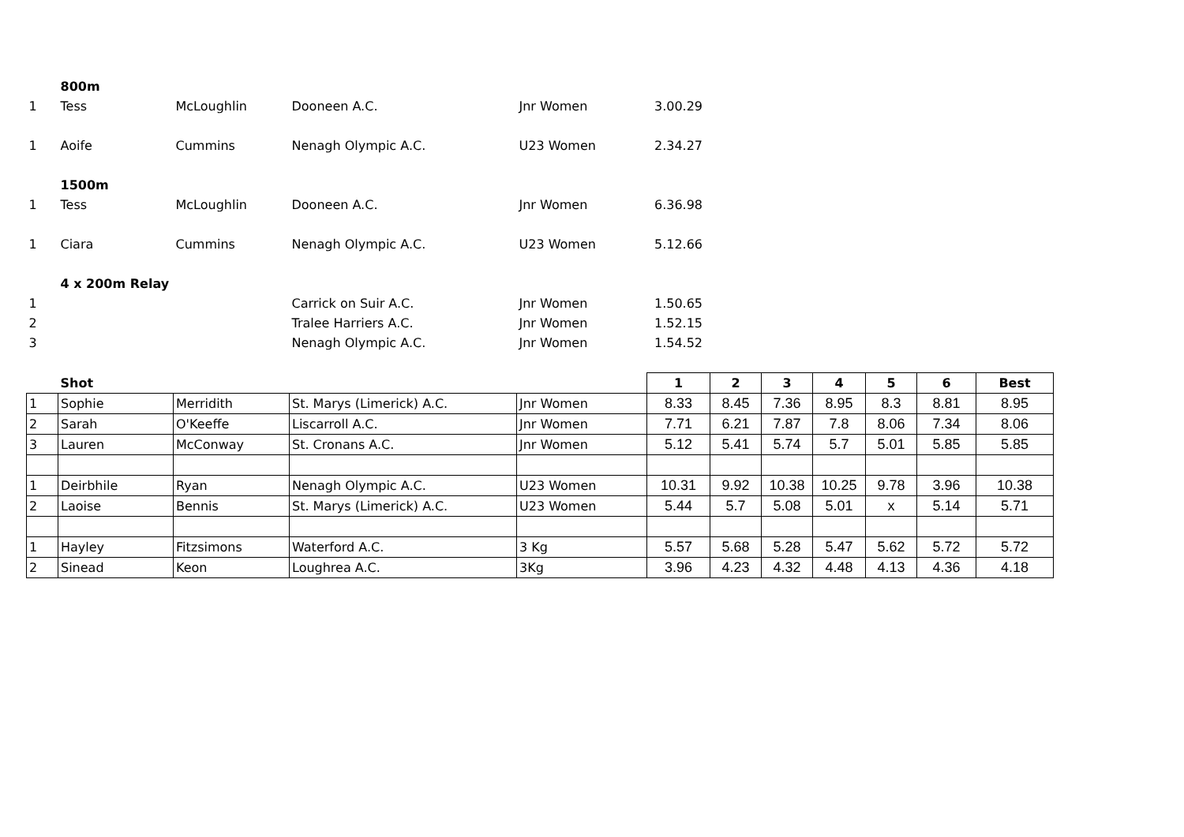| | 800m | | | | | | | | | | |
| 1 | Tess | McLoughlin | Dooneen A.C. | Jnr Women | 3.00.29 | | | | | | |
| 1 | Aoife | Cummins | Nenagh Olympic A.C. | U23 Women | 2.34.27 | | | | | | |
| | 1500m | | | | | | | | | | |
| 1 | Tess | McLoughlin | Dooneen A.C. | Jnr Women | 6.36.98 | | | | | | |
| 1 | Ciara | Cummins | Nenagh Olympic A.C. | U23 Women | 5.12.66 | | | | | | |
| | 4 x 200m Relay | | | | | | | | | | |
| 1 | | | Carrick on Suir A.C. | Jnr Women | 1.50.65 | | | | | | |
| 2 | | | Tralee Harriers A.C. | Jnr Women | 1.52.15 | | | | | | |
| 3 | | | Nenagh Olympic A.C. | Jnr Women | 1.54.52 | | | | | | |
| | Shot | | | | 1 | 2 | 3 | 4 | 5 | 6 | Best |
| 1 | Sophie | Merridith | St. Marys (Limerick) A.C. | Jnr Women | 8.33 | 8.45 | 7.36 | 8.95 | 8.3 | 8.81 | 8.95 |
| 2 | Sarah | O'Keeffe | Liscarroll A.C. | Jnr Women | 7.71 | 6.21 | 7.87 | 7.8 | 8.06 | 7.34 | 8.06 |
| 3 | Lauren | McConway | St. Cronans A.C. | Jnr Women | 5.12 | 5.41 | 5.74 | 5.7 | 5.01 | 5.85 | 5.85 |
| 1 | Deirbhile | Ryan | Nenagh Olympic A.C. | U23 Women | 10.31 | 9.92 | 10.38 | 10.25 | 9.78 | 3.96 | 10.38 |
| 2 | Laoise | Bennis | St. Marys (Limerick) A.C. | U23 Women | 5.44 | 5.7 | 5.08 | 5.01 | x | 5.14 | 5.71 |
| 1 | Hayley | Fitzsimons | Waterford A.C. | 3 Kg | 5.57 | 5.68 | 5.28 | 5.47 | 5.62 | 5.72 | 5.72 |
| 2 | Sinead | Keon | Loughrea A.C. | 3Kg | 3.96 | 4.23 | 4.32 | 4.48 | 4.13 | 4.36 | 4.18 |